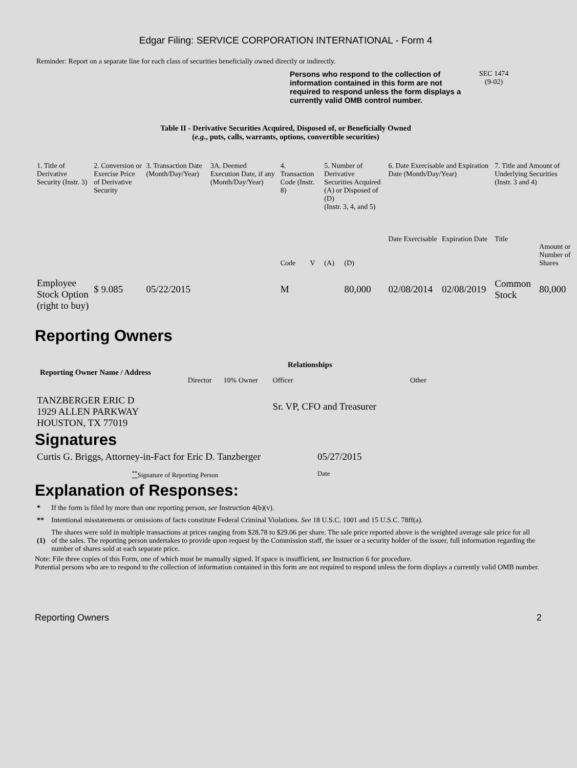Edgar Filing: SERVICE CORPORATION INTERNATIONAL - Form 4
Reminder: Report on a separate line for each class of securities beneficially owned directly or indirectly.
Persons who respond to the collection of information contained in this form are not required to respond unless the form displays a currently valid OMB control number.
SEC 1474
(9-02)
Table II - Derivative Securities Acquired, Disposed of, or Beneficially Owned
(e.g., puts, calls, warrants, options, convertible securities)
| 1. Title of Derivative Security (Instr. 3) | 2. Conversion or Exercise Price of Derivative Security | 3. Transaction Date (Month/Day/Year) | 3A. Deemed Execution Date, if any (Month/Day/Year) | 4. Transaction Code (Instr. 8) | | 5. Number of Derivative Securities Acquired (A) or Disposed of (D) (Instr. 3, 4, and 5) | | 6. Date Exercisable and Expiration Date (Month/Day/Year) | | 7. Title and Amount of Underlying Securities (Instr. 3 and 4) | |
| --- | --- | --- | --- | --- | --- | --- | --- | --- | --- | --- | --- |
| | | | | Code | V | (A) | (D) | Date Exercisable | Expiration Date | Title | Amount or Number of Shares |
| Employee Stock Option (right to buy) | $ 9.085 | 05/22/2015 | | M | | | 80,000 | 02/08/2014 | 02/08/2019 | Common Stock | 80,000 |
Reporting Owners
| Reporting Owner Name / Address | Relationships | | | |
| --- | --- | --- | --- | --- |
| | Director | 10% Owner | Officer | Other |
| TANZBERGER ERIC D 1929 ALLEN PARKWAY HOUSTON, TX 77019 | | | Sr. VP, CFO and Treasurer | |
Signatures
| Curtis G. Briggs, Attorney-in-Fact for Eric D. Tanzberger | 05/27/2015 |
| <sup>**</sup> Signature of Reporting Person | Date |
Explanation of Responses:
| * | If the form is filed by more than one reporting person, see Instruction 4(b)(v). |
| ** | Intentional misstatements or omissions of facts constitute Federal Criminal Violations. See 18 U.S.C. 1001 and 15 U.S.C. 78ff(a). |
| (1) | The shares were sold in multiple transactions at prices ranging from $28.78 to $29.06 per share. The sale price reported above is the weighted average sale price for all of the sales. The reporting person undertakes to provide upon request by the Commission staff, the issuer or a security holder of the issuer, full information regarding the number of shares sold at each separate price. |
Note: File three copies of this Form, one of which must be manually signed. If space is insufficient, see Instruction 6 for procedure.
Potential persons who are to respond to the collection of information contained in this form are not required to respond unless the form displays a currently valid OMB number.
Reporting Owners 2